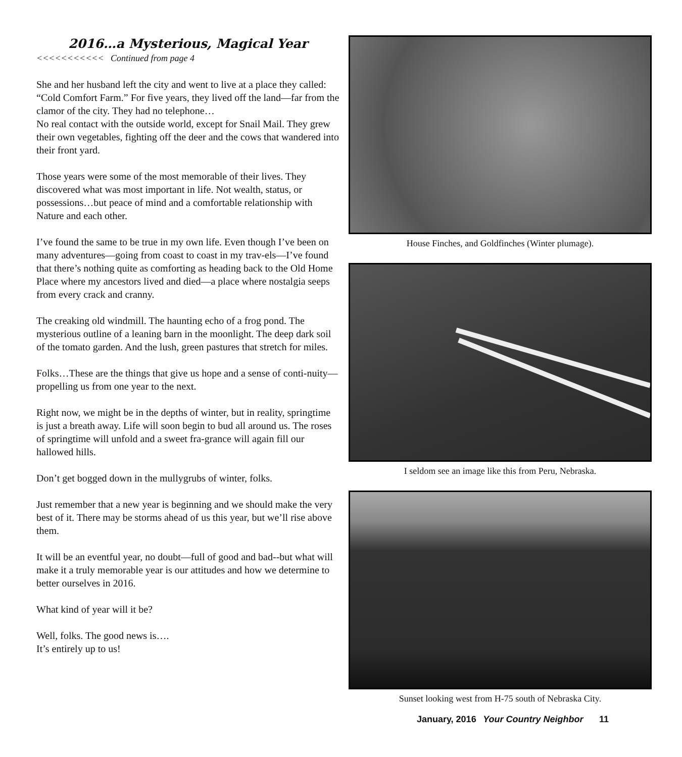2016…a Mysterious, Magical Year
<<<<<<<<<<< Continued from page 4
She and her husband left the city and went to live at a place they called: “Cold Comfort Farm.” For five years, they lived off the land—far from the clamor of the city. They had no telephone…
No real contact with the outside world, except for Snail Mail. They grew their own vegetables, fighting off the deer and the cows that wandered into their front yard.
Those years were some of the most memorable of their lives. They discovered what was most important in life. Not wealth, status, or possessions…but peace of mind and a comfortable relationship with Nature and each other.
I’ve found the same to be true in my own life. Even though I’ve been on many adventures—going from coast to coast in my trav-els—I’ve found that there’s nothing quite as comforting as heading back to the Old Home Place where my ancestors lived and died—a place where nostalgia seeps from every crack and cranny.
The creaking old windmill. The haunting echo of a frog pond. The mysterious outline of a leaning barn in the moonlight. The deep dark soil of the tomato garden. And the lush, green pastures that stretch for miles.
Folks…These are the things that give us hope and a sense of conti-nuity—propelling us from one year to the next.
Right now, we might be in the depths of winter, but in reality, springtime is just a breath away. Life will soon begin to bud all around us. The roses of springtime will unfold and a sweet fra-grance will again fill our hallowed hills.
Don’t get bogged down in the mullygrubs of winter, folks.
Just remember that a new year is beginning and we should make the very best of it. There may be storms ahead of us this year, but we’ll rise above them.
It will be an eventful year, no doubt—full of good and bad--but what will make it a truly memorable year is our attitudes and how we determine to better ourselves in 2016.
What kind of year will it be?
Well, folks. The good news is….
It’s entirely up to us!
House Finches, and Goldfinches (Winter plumage).
I seldom see an image like this from Peru, Nebraska.
Sunset looking west from H-75 south of Nebraska City.
January, 2016 Your Country Neighbor 11